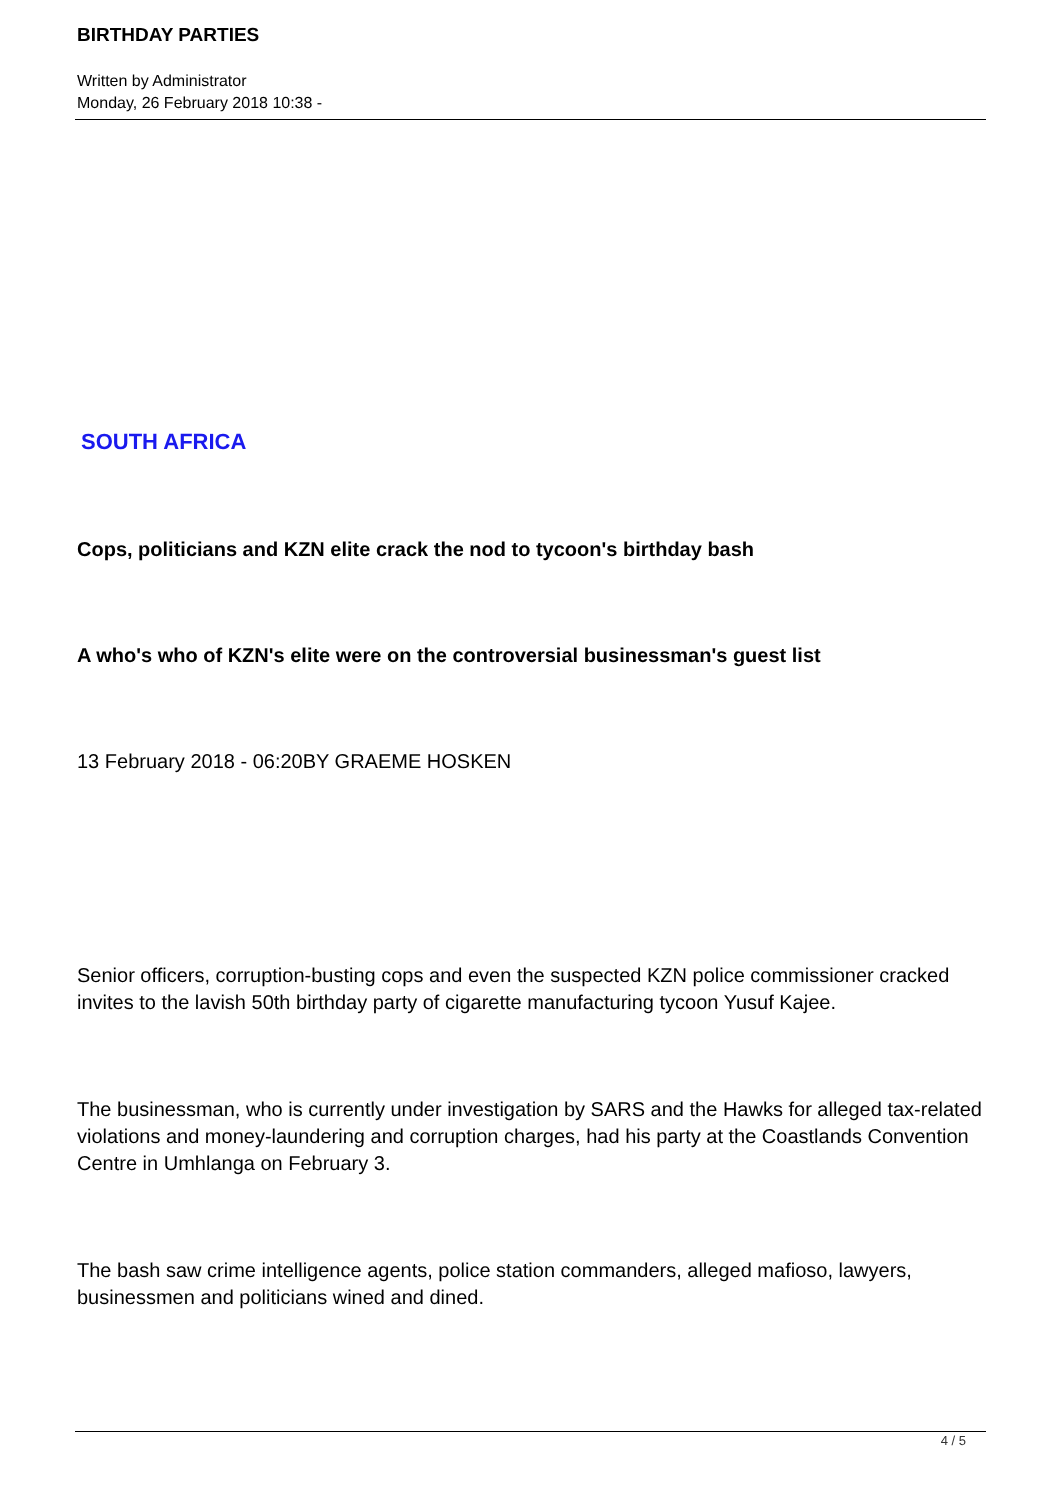BIRTHDAY PARTIES
Written by Administrator
Monday, 26 February 2018 10:38 -
SOUTH AFRICA
Cops, politicians and KZN elite crack the nod to tycoon's birthday bash
A who's who of KZN's elite were on the controversial businessman's guest list
13 February 2018 - 06:20BY GRAEME HOSKEN
Senior officers, corruption-busting cops and even the suspected KZN police commissioner cracked invites to the lavish 50th birthday party of cigarette manufacturing tycoon Yusuf Kajee.
The businessman, who is currently under investigation by SARS and the Hawks for alleged tax-related violations and money-laundering and corruption charges, had his party at the Coastlands Convention Centre in Umhlanga on February 3.
The bash saw crime intelligence agents, police station commanders, alleged mafioso, lawyers, businessmen and politicians wined and dined.
4 / 5